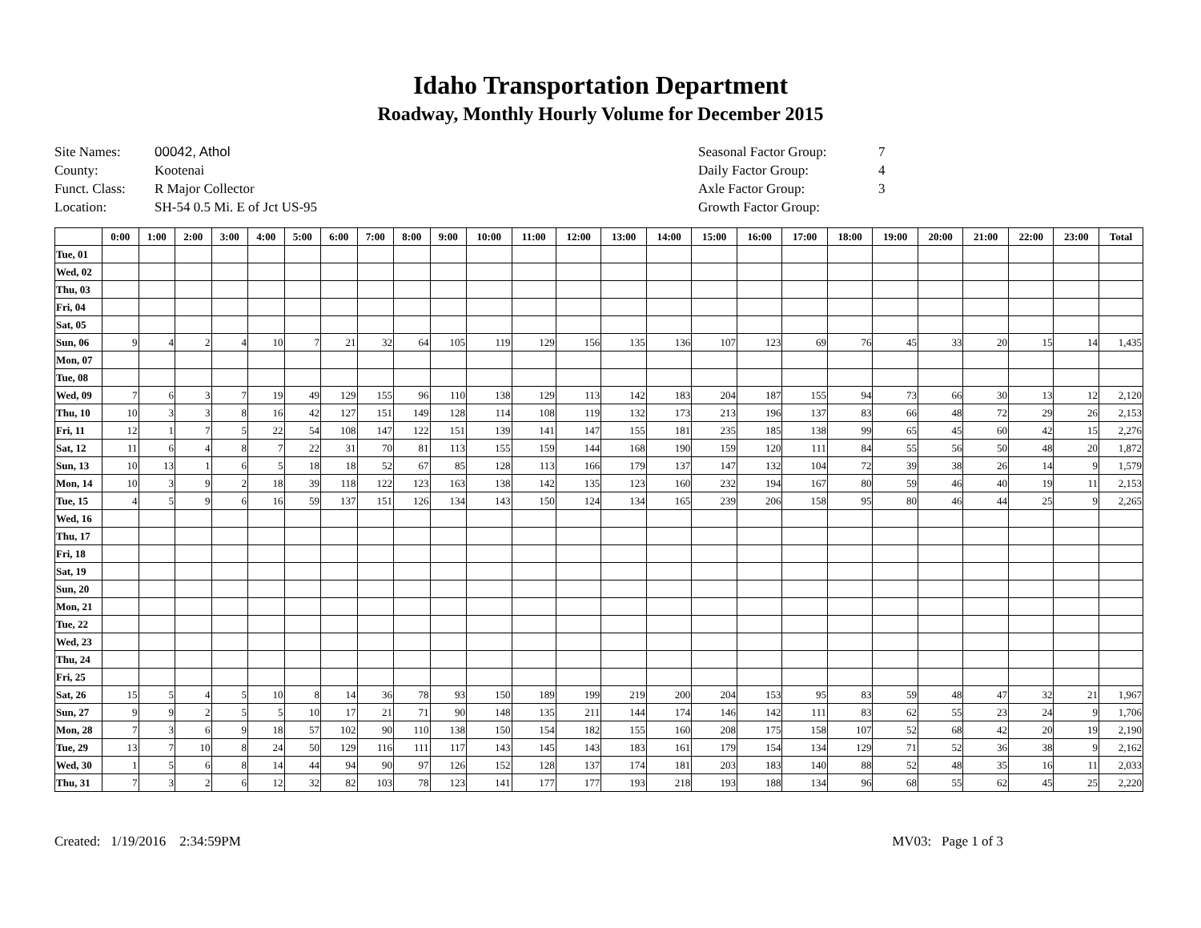Idaho Transportation Department
Roadway, Monthly Hourly Volume for December 2015
Site Names: 00042, Athol
County: Kootenai
Funct. Class: R Major Collector
Location: SH-54 0.5 Mi. E of Jct US-95
Seasonal Factor Group: 7
Daily Factor Group: 4
Axle Factor Group: 3
Growth Factor Group:
| | 0:00 | 1:00 | 2:00 | 3:00 | 4:00 | 5:00 | 6:00 | 7:00 | 8:00 | 9:00 | 10:00 | 11:00 | 12:00 | 13:00 | 14:00 | 15:00 | 16:00 | 17:00 | 18:00 | 19:00 | 20:00 | 21:00 | 22:00 | 23:00 | Total |
| --- | --- | --- | --- | --- | --- | --- | --- | --- | --- | --- | --- | --- | --- | --- | --- | --- | --- | --- | --- | --- | --- | --- | --- | --- | --- |
| Tue, 01 | | | | | | | | | | | | | | | | | | | | | | | | | |
| Wed, 02 | | | | | | | | | | | | | | | | | | | | | | | | | |
| Thu, 03 | | | | | | | | | | | | | | | | | | | | | | | | | |
| Fri, 04 | | | | | | | | | | | | | | | | | | | | | | | | | |
| Sat, 05 | | | | | | | | | | | | | | | | | | | | | | | | | |
| Sun, 06 | 9 | 4 | 2 | 4 | 10 | 7 | 21 | 32 | 64 | 105 | 119 | 129 | 156 | 135 | 136 | 107 | 123 | 69 | 76 | 45 | 33 | 20 | 15 | 14 | 1,435 |
| Mon, 07 | | | | | | | | | | | | | | | | | | | | | | | | | |
| Tue, 08 | | | | | | | | | | | | | | | | | | | | | | | | | |
| Wed, 09 | 7 | 6 | 3 | 7 | 19 | 49 | 129 | 155 | 96 | 110 | 138 | 129 | 113 | 142 | 183 | 204 | 187 | 155 | 94 | 73 | 66 | 30 | 13 | 12 | 2,120 |
| Thu, 10 | 10 | 3 | 3 | 8 | 16 | 42 | 127 | 151 | 149 | 128 | 114 | 108 | 119 | 132 | 173 | 213 | 196 | 137 | 83 | 66 | 48 | 72 | 29 | 26 | 2,153 |
| Fri, 11 | 12 | 1 | 7 | 5 | 22 | 54 | 108 | 147 | 122 | 151 | 139 | 141 | 147 | 155 | 181 | 235 | 185 | 138 | 99 | 65 | 45 | 60 | 42 | 15 | 2,276 |
| Sat, 12 | 11 | 6 | 4 | 8 | 7 | 22 | 31 | 70 | 81 | 113 | 155 | 159 | 144 | 168 | 190 | 159 | 120 | 111 | 84 | 55 | 56 | 50 | 48 | 20 | 1,872 |
| Sun, 13 | 10 | 13 | 1 | 6 | 5 | 18 | 18 | 52 | 67 | 85 | 128 | 113 | 166 | 179 | 137 | 147 | 132 | 104 | 72 | 39 | 38 | 26 | 14 | 9 | 1,579 |
| Mon, 14 | 10 | 3 | 9 | 2 | 18 | 39 | 118 | 122 | 123 | 163 | 138 | 142 | 135 | 123 | 160 | 232 | 194 | 167 | 80 | 59 | 46 | 40 | 19 | 11 | 2,153 |
| Tue, 15 | 4 | 5 | 9 | 6 | 16 | 59 | 137 | 151 | 126 | 134 | 143 | 150 | 124 | 134 | 165 | 239 | 206 | 158 | 95 | 80 | 46 | 44 | 25 | 9 | 2,265 |
| Wed, 16 | | | | | | | | | | | | | | | | | | | | | | | | | |
| Thu, 17 | | | | | | | | | | | | | | | | | | | | | | | | | |
| Fri, 18 | | | | | | | | | | | | | | | | | | | | | | | | | |
| Sat, 19 | | | | | | | | | | | | | | | | | | | | | | | | | |
| Sun, 20 | | | | | | | | | | | | | | | | | | | | | | | | | |
| Mon, 21 | | | | | | | | | | | | | | | | | | | | | | | | | |
| Tue, 22 | | | | | | | | | | | | | | | | | | | | | | | | | |
| Wed, 23 | | | | | | | | | | | | | | | | | | | | | | | | | |
| Thu, 24 | | | | | | | | | | | | | | | | | | | | | | | | | |
| Fri, 25 | | | | | | | | | | | | | | | | | | | | | | | | | |
| Sat, 26 | 15 | 5 | 4 | 5 | 10 | 8 | 14 | 36 | 78 | 93 | 150 | 189 | 199 | 219 | 200 | 204 | 153 | 95 | 83 | 59 | 48 | 47 | 32 | 21 | 1,967 |
| Sun, 27 | 9 | 9 | 2 | 5 | 5 | 10 | 17 | 21 | 71 | 90 | 148 | 135 | 211 | 144 | 174 | 146 | 142 | 111 | 83 | 62 | 55 | 23 | 24 | 9 | 1,706 |
| Mon, 28 | 7 | 3 | 6 | 9 | 18 | 57 | 102 | 90 | 110 | 138 | 150 | 154 | 182 | 155 | 160 | 208 | 175 | 158 | 107 | 52 | 68 | 42 | 20 | 19 | 2,190 |
| Tue, 29 | 13 | 7 | 10 | 8 | 24 | 50 | 129 | 116 | 111 | 117 | 143 | 145 | 143 | 183 | 161 | 179 | 154 | 134 | 129 | 71 | 52 | 36 | 38 | 9 | 2,162 |
| Wed, 30 | 1 | 5 | 6 | 8 | 14 | 44 | 94 | 90 | 97 | 126 | 152 | 128 | 137 | 174 | 181 | 203 | 183 | 140 | 88 | 52 | 48 | 35 | 16 | 11 | 2,033 |
| Thu, 31 | 7 | 3 | 2 | 6 | 12 | 32 | 82 | 103 | 78 | 123 | 141 | 177 | 177 | 193 | 218 | 193 | 188 | 134 | 96 | 68 | 55 | 62 | 45 | 25 | 2,220 |
Created: 1/19/2016 2:34:59PM
MV03: Page 1 of 3